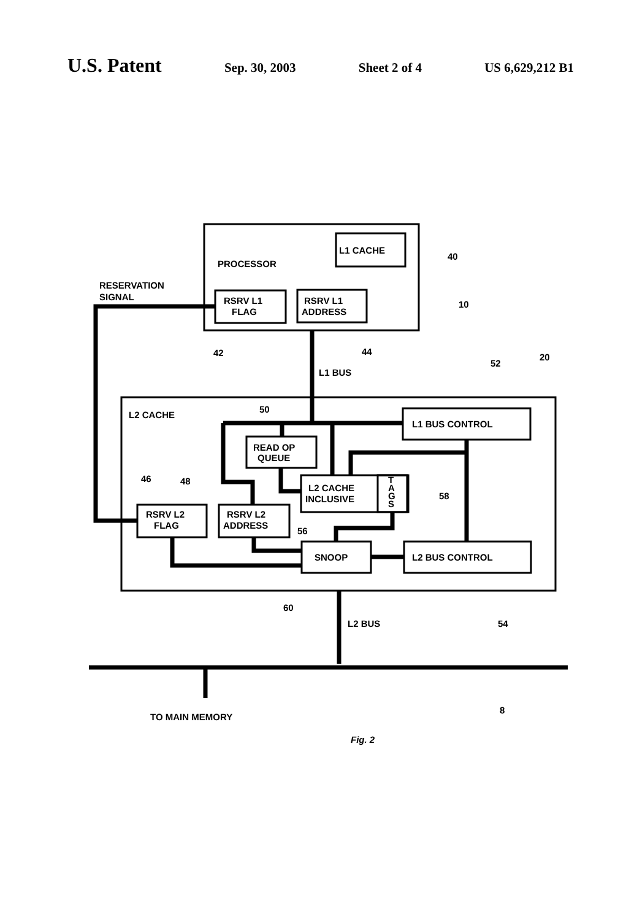U.S. Patent Sep. 30, 2003 Sheet 2 of 4 US 6,629,212 B1
PROCESSOR
L1 CACHE
RESERVATION
SIGNAL
RSRV L1
FLAG
RSRV L1
ADDRESS
40
10
42
44
L1 BUS
52
20
L2 CACHE
50
L1 BUS CONTROL
READ OP
QUEUE
46
48
L2 CACHE
INCLUSIVE
T
A
G
S
58
RSRV L2
FLAG
RSRV L2
ADDRESS
56
SNOOP
L2 BUS CONTROL
60
L2 BUS
54
8
TO MAIN MEMORY
Fig. 2